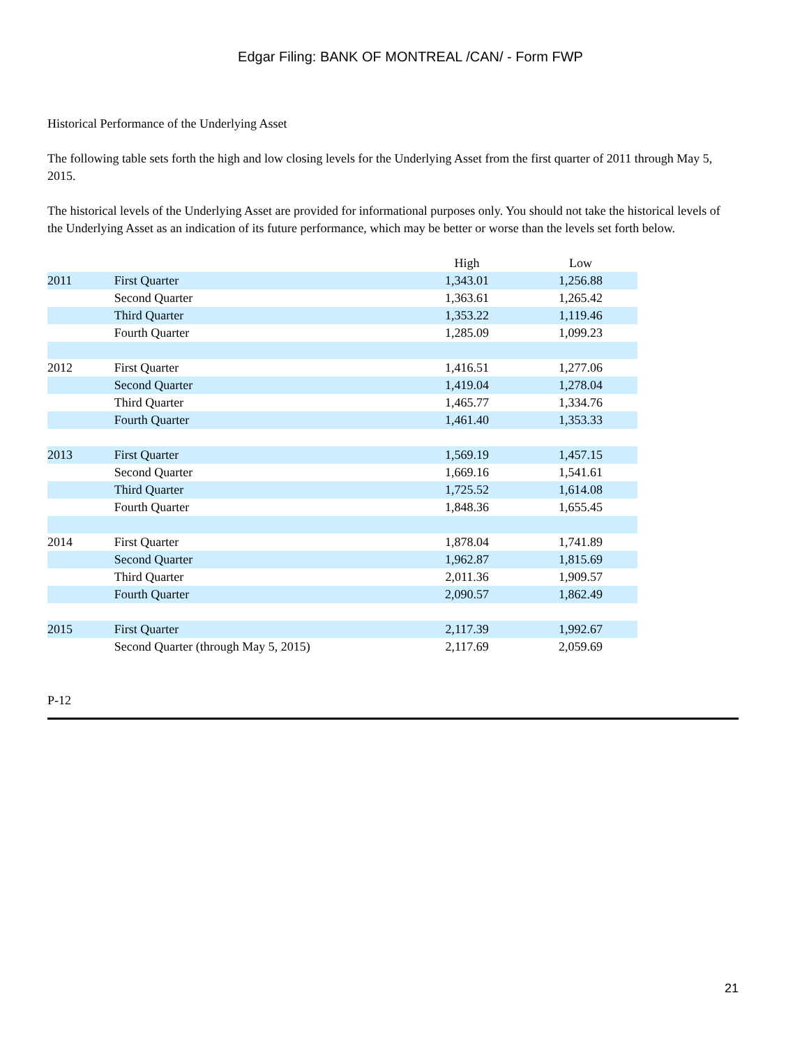Edgar Filing: BANK OF MONTREAL /CAN/ - Form FWP
Historical Performance of the Underlying Asset
The following table sets forth the high and low closing levels for the Underlying Asset from the first quarter of 2011 through May 5, 2015.
The historical levels of the Underlying Asset are provided for informational purposes only. You should not take the historical levels of the Underlying Asset as an indication of its future performance, which may be better or worse than the levels set forth below.
| | | High | Low |
| --- | --- | --- | --- |
| 2011 | First Quarter | 1,343.01 | 1,256.88 |
| | Second Quarter | 1,363.61 | 1,265.42 |
| | Third Quarter | 1,353.22 | 1,119.46 |
| | Fourth Quarter | 1,285.09 | 1,099.23 |
| 2012 | First Quarter | 1,416.51 | 1,277.06 |
| | Second Quarter | 1,419.04 | 1,278.04 |
| | Third Quarter | 1,465.77 | 1,334.76 |
| | Fourth Quarter | 1,461.40 | 1,353.33 |
| 2013 | First Quarter | 1,569.19 | 1,457.15 |
| | Second Quarter | 1,669.16 | 1,541.61 |
| | Third Quarter | 1,725.52 | 1,614.08 |
| | Fourth Quarter | 1,848.36 | 1,655.45 |
| 2014 | First Quarter | 1,878.04 | 1,741.89 |
| | Second Quarter | 1,962.87 | 1,815.69 |
| | Third Quarter | 2,011.36 | 1,909.57 |
| | Fourth Quarter | 2,090.57 | 1,862.49 |
| 2015 | First Quarter | 2,117.39 | 1,992.67 |
| | Second Quarter (through May 5, 2015) | 2,117.69 | 2,059.69 |
P-12
21